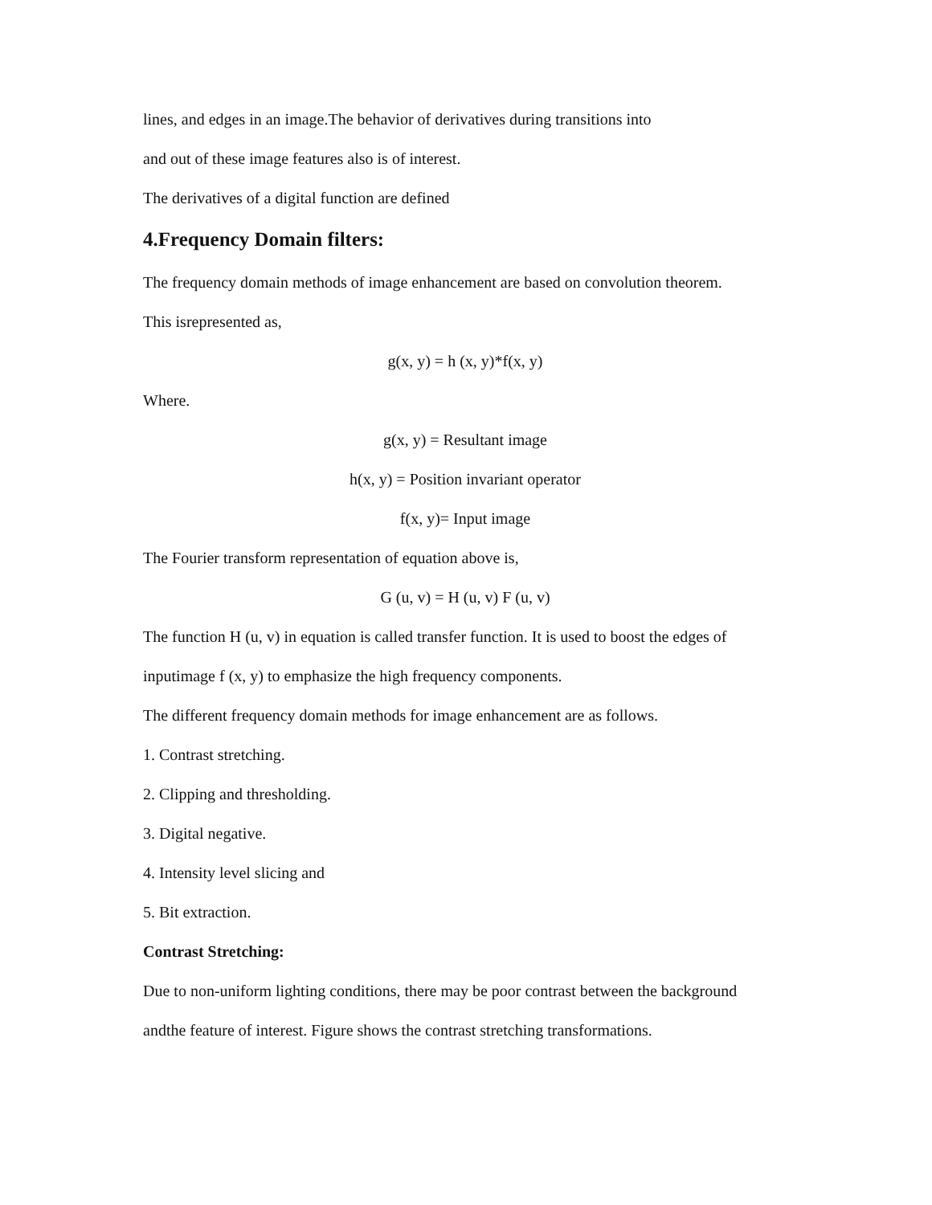lines, and edges in an image.The behavior of derivatives during transitions into
and out of these image features also is of interest.
The derivatives of a digital function are defined
4.Frequency Domain filters:
The frequency domain methods of image enhancement are based on convolution theorem.
This isrepresented as,
g(x, y) = h (x, y)*f(x, y)
Where.
g(x, y) = Resultant image
h(x, y) = Position invariant operator
f(x, y)= Input image
The Fourier transform representation of equation above is,
G (u, v) = H (u, v) F (u, v)
The function H (u, v) in equation is called transfer function. It is used to boost the edges of
inputimage f (x, y) to emphasize the high frequency components.
The different frequency domain methods for image enhancement are as follows.
1. Contrast stretching.
2. Clipping and thresholding.
3. Digital negative.
4. Intensity level slicing and
5. Bit extraction.
Contrast Stretching:
Due to non-uniform lighting conditions, there may be poor contrast between the background
andthe feature of interest. Figure shows the contrast stretching transformations.